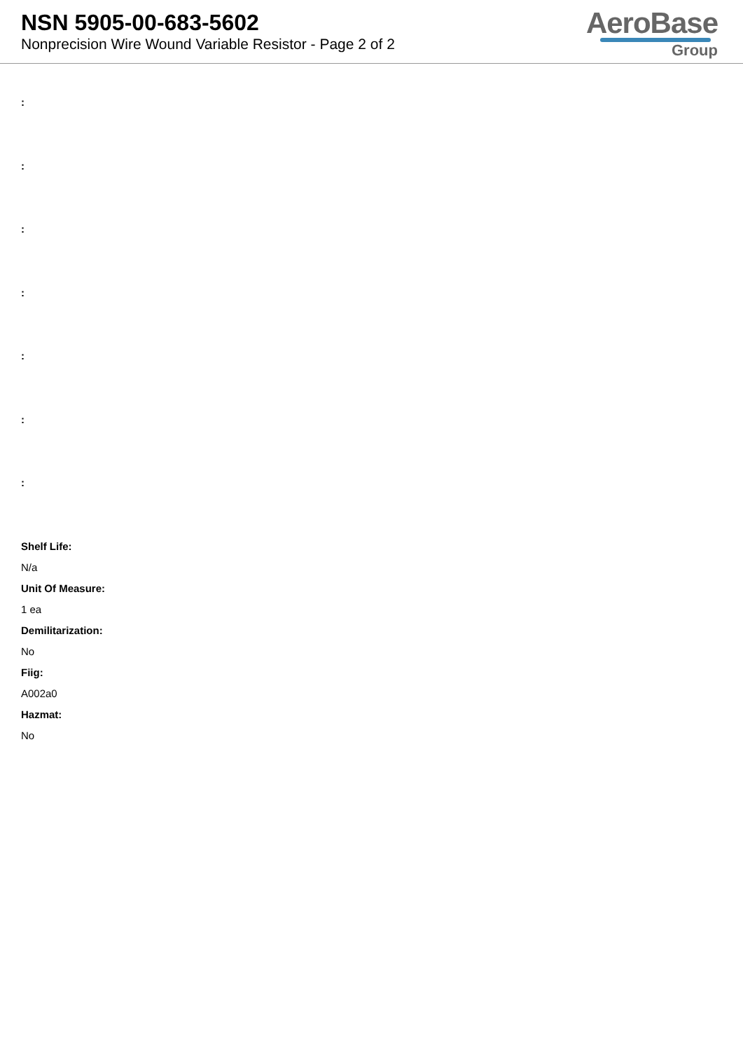NSN 5905-00-683-5602
Nonprecision Wire Wound Variable Resistor - Page 2 of 2
AeroBase
Group
:
:
:
:
:
:
:
Shelf Life:
N/a
Unit Of Measure:
1 ea
Demilitarization:
No
Fiig:
A002a0
Hazmat:
No